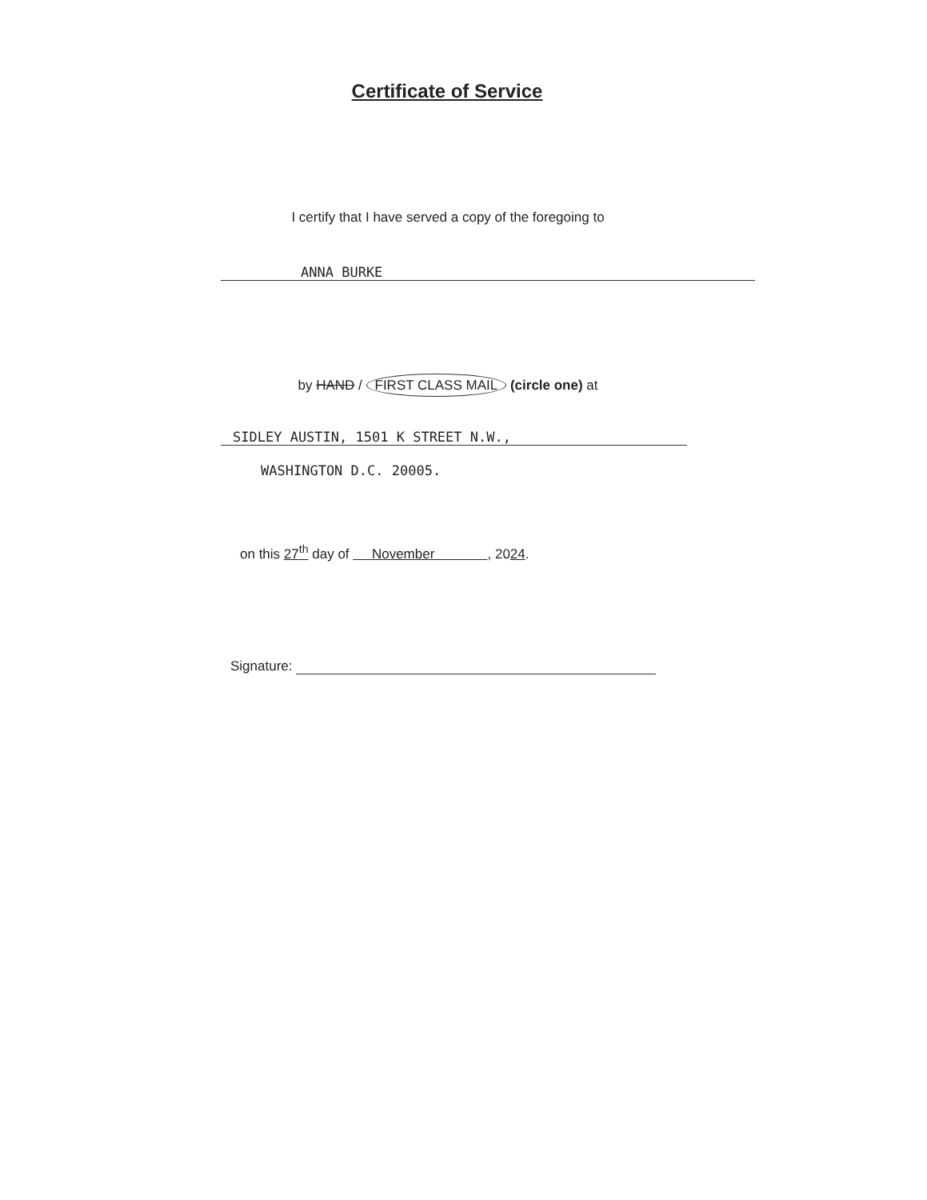Certificate of Service
I certify that I have served a copy of the foregoing to
ANNA BURKE
by HAND / FIRST CLASS MAIL (circle one) at
SIDLEY AUSTIN, 1501 K STREET N.W.,
WASHINGTON D.C. 20005.
on this 27<sup>th</sup> day of November , 2024.
Signature: